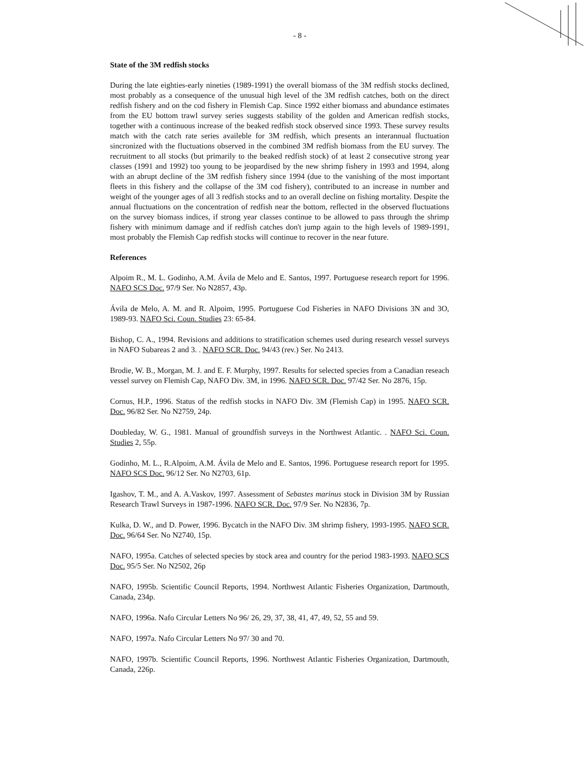- 8 -
State of the 3M redfish stocks
During the late eighties-early nineties (1989-1991) the overall biomass of the 3M redfish stocks declined, most probably as a consequence of the unusual high level of the 3M redfish catches, both on the direct redfish fishery and on the cod fishery in Flemish Cap. Since 1992 either biomass and abundance estimates from the EU bottom trawl survey series suggests stability of the golden and American redfish stocks, together with a continuous increase of the beaked redfish stock observed since 1993. These survey results match with the catch rate series availeble for 3M redfish, which presents an interannual fluctuation sincronized with the fluctuations observed in the combined 3M redfish biomass from the EU survey. The recruitment to all stocks (but primarily to the beaked redfish stock) of at least 2 consecutive strong year classes (1991 and 1992) too young to be jeopardised by the new shrimp fishery in 1993 and 1994, along with an abrupt decline of the 3M redfish fishery since 1994 (due to the vanishing of the most important fleets in this fishery and the collapse of the 3M cod fishery), contributed to an increase in number and weight of the younger ages of all 3 redfish stocks and to an overall decline on fishing mortality. Despite the annual fluctuations on the concentration of redfish near the bottom, reflected in the observed fluctuations on the survey biomass indices, if strong year classes continue to be allowed to pass through the shrimp fishery with minimum damage and if redfish catches don't jump again to the high levels of 1989-1991, most probably the Flemish Cap redfish stocks will continue to recover in the near future.
References
Alpoim R., M. L. Godinho, A.M. Ávila de Melo and E. Santos, 1997. Portuguese research report for 1996. NAFO SCS Doc. 97/9 Ser. No N2857, 43p.
Ávila de Melo, A. M. and R. Alpoim, 1995. Portuguese Cod Fisheries in NAFO Divisions 3N and 3O, 1989-93. NAFO Sci. Coun. Studies 23: 65-84.
Bishop, C. A., 1994. Revisions and additions to stratification schemes used during research vessel surveys in NAFO Subareas 2 and 3. . NAFO SCR. Doc. 94/43 (rev.) Ser. No 2413.
Brodie, W. B., Morgan, M. J. and E. F. Murphy, 1997. Results for selected species from a Canadian reseach vessel survey on Flemish Cap, NAFO Div. 3M, in 1996. NAFO SCR. Doc. 97/42 Ser. No 2876, 15p.
Cornus, H.P., 1996. Status of the redfish stocks in NAFO Div. 3M (Flemish Cap) in 1995. NAFO SCR. Doc. 96/82 Ser. No N2759, 24p.
Doubleday, W. G., 1981. Manual of groundfish surveys in the Northwest Atlantic. . NAFO Sci. Coun. Studies 2, 55p.
Godinho, M. L., R.Alpoim, A.M. Ávila de Melo and E. Santos, 1996. Portuguese research report for 1995. NAFO SCS Doc. 96/12 Ser. No N2703, 61p.
Igashov, T. M., and A. A.Vaskov, 1997. Assessment of Sebastes marinus stock in Division 3M by Russian Research Trawl Surveys in 1987-1996. NAFO SCR. Doc. 97/9 Ser. No N2836, 7p.
Kulka, D. W., and D. Power, 1996. Bycatch in the NAFO Div. 3M shrimp fishery, 1993-1995. NAFO SCR. Doc. 96/64 Ser. No N2740, 15p.
NAFO, 1995a. Catches of selected species by stock area and country for the period 1983-1993. NAFO SCS Doc. 95/5 Ser. No N2502, 26p
NAFO, 1995b. Scientific Council Reports, 1994. Northwest Atlantic Fisheries Organization, Dartmouth, Canada, 234p.
NAFO, 1996a. Nafo Circular Letters No 96/ 26, 29, 37, 38, 41, 47, 49, 52, 55 and 59.
NAFO, 1997a. Nafo Circular Letters No 97/ 30 and 70.
NAFO, 1997b. Scientific Council Reports, 1996. Northwest Atlantic Fisheries Organization, Dartmouth, Canada, 226p.